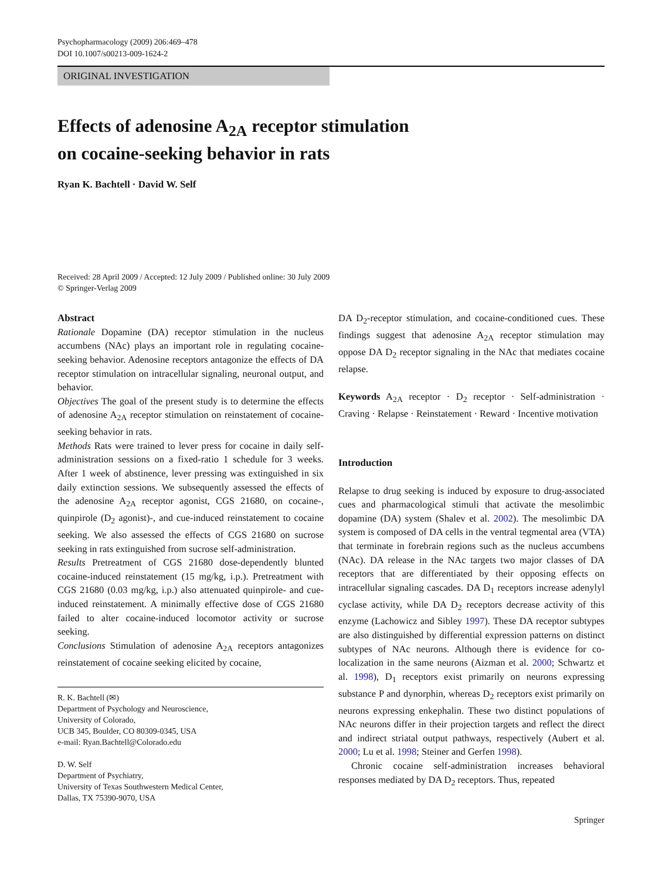Psychopharmacology (2009) 206:469–478
DOI 10.1007/s00213-009-1624-2
ORIGINAL INVESTIGATION
Effects of adenosine A<sub>2A</sub> receptor stimulation
on cocaine-seeking behavior in rats
Ryan K. Bachtell · David W. Self
Received: 28 April 2009 / Accepted: 12 July 2009 / Published online: 30 July 2009
© Springer-Verlag 2009
Abstract
Rationale Dopamine (DA) receptor stimulation in the nucleus accumbens (NAc) plays an important role in regulating cocaine-seeking behavior. Adenosine receptors antagonize the effects of DA receptor stimulation on intracellular signaling, neuronal output, and behavior.
Objectives The goal of the present study is to determine the effects of adenosine A<sub>2A</sub> receptor stimulation on reinstatement of cocaine-seeking behavior in rats.
Methods Rats were trained to lever press for cocaine in daily self-administration sessions on a fixed-ratio 1 schedule for 3 weeks. After 1 week of abstinence, lever pressing was extinguished in six daily extinction sessions. We subsequently assessed the effects of the adenosine A<sub>2A</sub> receptor agonist, CGS 21680, on cocaine-, quinpirole (D<sub>2</sub> agonist)-, and cue-induced reinstatement to cocaine seeking. We also assessed the effects of CGS 21680 on sucrose seeking in rats extinguished from sucrose self-administration.
Results Pretreatment of CGS 21680 dose-dependently blunted cocaine-induced reinstatement (15 mg/kg, i.p.). Pretreatment with CGS 21680 (0.03 mg/kg, i.p.) also attenuated quinpirole- and cue-induced reinstatement. A minimally effective dose of CGS 21680 failed to alter cocaine-induced locomotor activity or sucrose seeking.
Conclusions Stimulation of adenosine A<sub>2A</sub> receptors antagonizes reinstatement of cocaine seeking elicited by cocaine,
R. K. Bachtell (✉)
Department of Psychology and Neuroscience,
University of Colorado,
UCB 345, Boulder, CO 80309-0345, USA
e-mail: Ryan.Bachtell@Colorado.edu
D. W. Self
Department of Psychiatry,
University of Texas Southwestern Medical Center,
Dallas, TX 75390-9070, USA
DA D<sub>2</sub>-receptor stimulation, and cocaine-conditioned cues. These findings suggest that adenosine A<sub>2A</sub> receptor stimulation may oppose DA D<sub>2</sub> receptor signaling in the NAc that mediates cocaine relapse.
Keywords A<sub>2A</sub> receptor · D<sub>2</sub> receptor · Self-administration · Craving · Relapse · Reinstatement · Reward · Incentive motivation
Introduction
Relapse to drug seeking is induced by exposure to drug-associated cues and pharmacological stimuli that activate the mesolimbic dopamine (DA) system (Shalev et al. 2002). The mesolimbic DA system is composed of DA cells in the ventral tegmental area (VTA) that terminate in forebrain regions such as the nucleus accumbens (NAc). DA release in the NAc targets two major classes of DA receptors that are differentiated by their opposing effects on intracellular signaling cascades. DA D<sub>1</sub> receptors increase adenylyl cyclase activity, while DA D<sub>2</sub> receptors decrease activity of this enzyme (Lachowicz and Sibley 1997). These DA receptor subtypes are also distinguished by differential expression patterns on distinct subtypes of NAc neurons. Although there is evidence for co-localization in the same neurons (Aizman et al. 2000; Schwartz et al. 1998), D<sub>1</sub> receptors exist primarily on neurons expressing substance P and dynorphin, whereas D<sub>2</sub> receptors exist primarily on neurons expressing enkephalin. These two distinct populations of NAc neurons differ in their projection targets and reflect the direct and indirect striatal output pathways, respectively (Aubert et al. 2000; Lu et al. 1998; Steiner and Gerfen 1998).
Chronic cocaine self-administration increases behavioral responses mediated by DA D<sub>2</sub> receptors. Thus, repeated
Springer